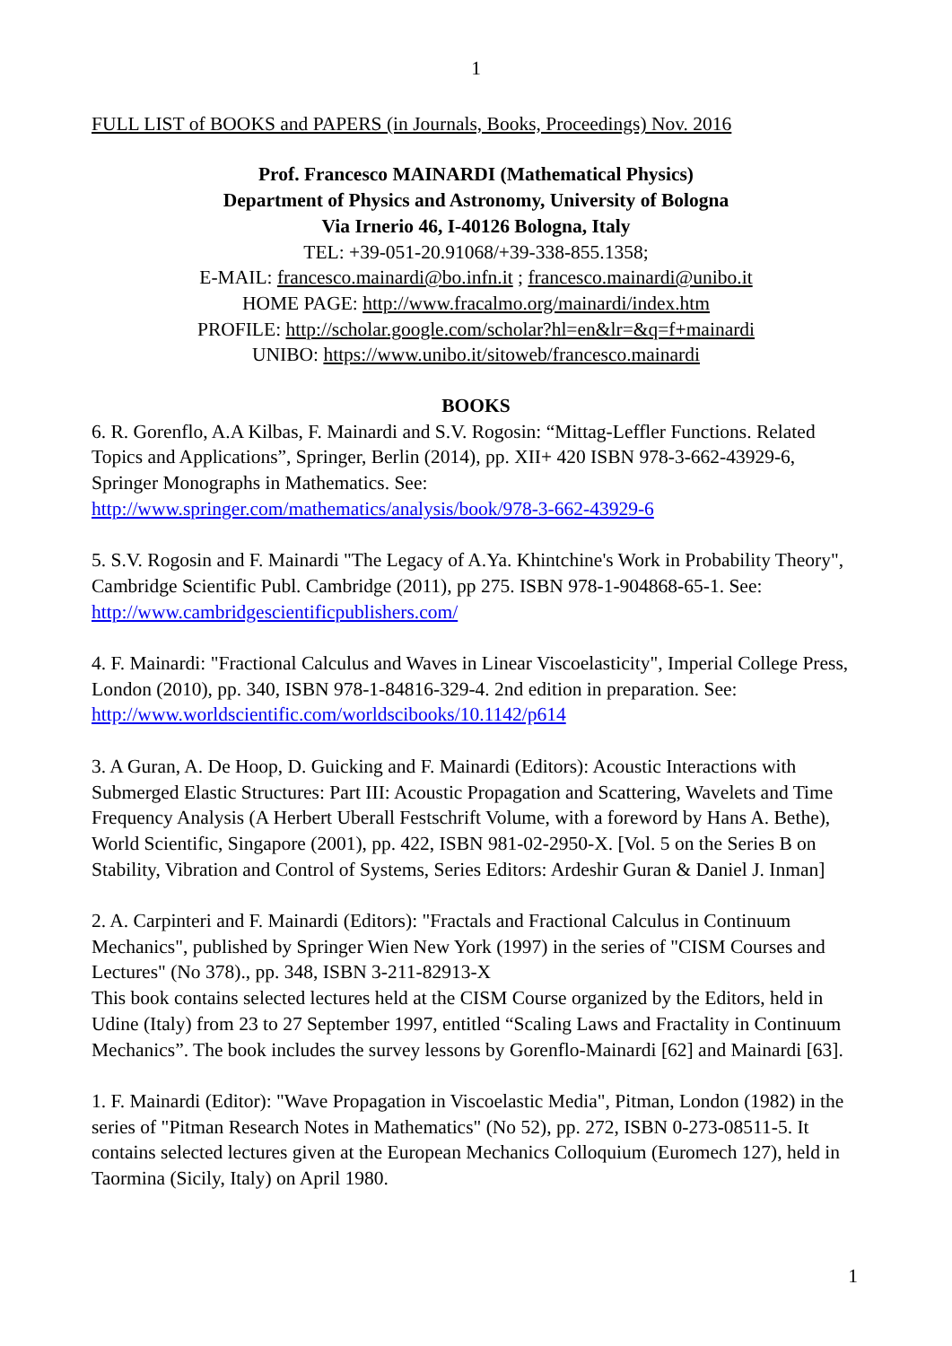1
FULL LIST of BOOKS and PAPERS (in Journals, Books, Proceedings) Nov. 2016
Prof. Francesco MAINARDI (Mathematical Physics)
Department of Physics and Astronomy, University of Bologna
Via Irnerio 46, I-40126 Bologna, Italy
TEL: +39-051-20.91068/+39-338-855.1358;
E-MAIL: francesco.mainardi@bo.infn.it ; francesco.mainardi@unibo.it
HOME PAGE: http://www.fracalmo.org/mainardi/index.htm
PROFILE: http://scholar.google.com/scholar?hl=en&lr=&q=f+mainardi
UNIBO: https://www.unibo.it/sitoweb/francesco.mainardi
BOOKS
6. R. Gorenflo, A.A Kilbas, F. Mainardi and S.V. Rogosin: “Mittag-Leffler Functions. Related Topics and Applications”, Springer, Berlin (2014), pp. XII+ 420 ISBN 978-3-662-43929-6, Springer Monographs in Mathematics. See: http://www.springer.com/mathematics/analysis/book/978-3-662-43929-6
5. S.V. Rogosin and F. Mainardi "The Legacy of A.Ya. Khintchine's Work in Probability Theory", Cambridge Scientific Publ. Cambridge (2011), pp 275. ISBN 978-1-904868-65-1. See: http://www.cambridgescientificpublishers.com/
4. F. Mainardi: "Fractional Calculus and Waves in Linear Viscoelasticity", Imperial College Press, London (2010), pp. 340, ISBN 978-1-84816-329-4. 2nd edition in preparation. See: http://www.worldscientific.com/worldscibooks/10.1142/p614
3. A Guran, A. De Hoop, D. Guicking and F. Mainardi (Editors): Acoustic Interactions with Submerged Elastic Structures: Part III: Acoustic Propagation and Scattering, Wavelets and Time Frequency Analysis (A Herbert Uberall Festschrift Volume, with a foreword by Hans A. Bethe), World Scientific, Singapore (2001), pp. 422, ISBN 981-02-2950-X. [Vol. 5 on the Series B on Stability, Vibration and Control of Systems, Series Editors: Ardeshir Guran & Daniel J. Inman]
2. A. Carpinteri and F. Mainardi (Editors): "Fractals and Fractional Calculus in Continuum Mechanics", published by Springer Wien New York (1997) in the series of "CISM Courses and Lectures" (No 378)., pp. 348, ISBN 3-211-82913-X
This book contains selected lectures held at the CISM Course organized by the Editors, held in Udine (Italy) from 23 to 27 September 1997, entitled “Scaling Laws and Fractality in Continuum Mechanics”. The book includes the survey lessons by Gorenflo-Mainardi [62] and Mainardi [63].
1. F. Mainardi (Editor): "Wave Propagation in Viscoelastic Media", Pitman, London (1982) in the series of "Pitman Research Notes in Mathematics" (No 52), pp. 272, ISBN 0-273-08511-5. It contains selected lectures given at the European Mechanics Colloquium (Euromech 127), held in Taormina (Sicily, Italy) on April 1980.
1